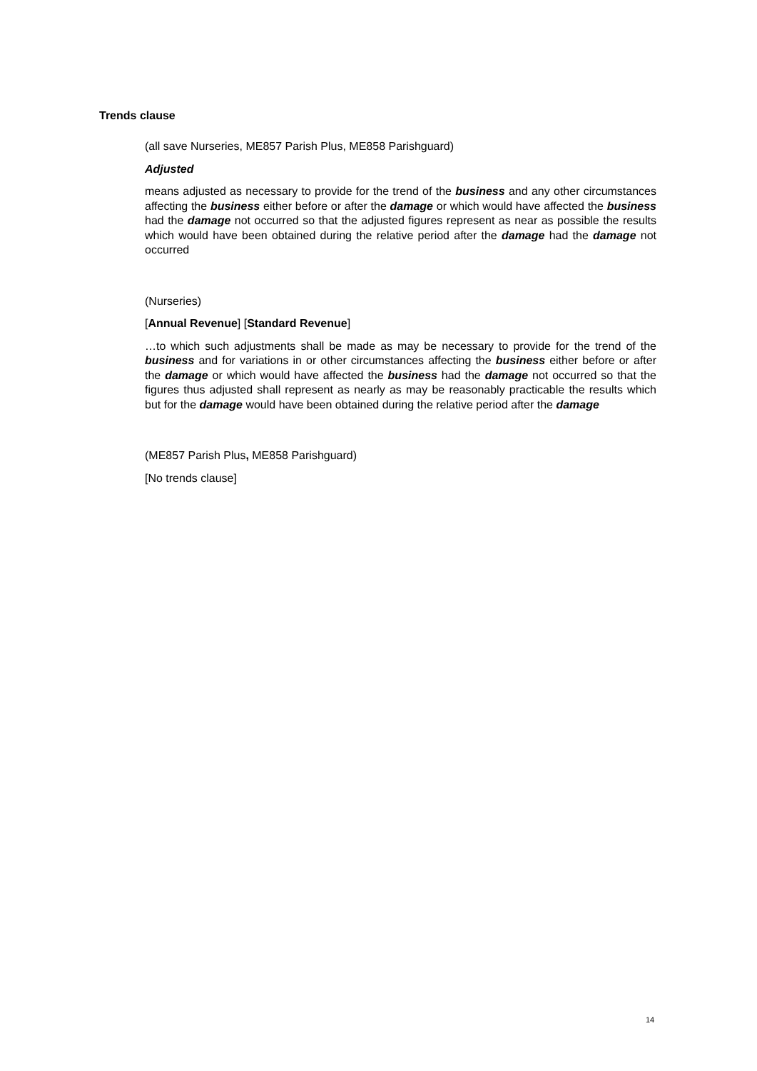Trends clause
(all save Nurseries, ME857 Parish Plus, ME858 Parishguard)
Adjusted
means adjusted as necessary to provide for the trend of the business and any other circumstances affecting the business either before or after the damage or which would have affected the business had the damage not occurred so that the adjusted figures represent as near as possible the results which would have been obtained during the relative period after the damage had the damage not occurred
(Nurseries)
[Annual Revenue] [Standard Revenue]
…to which such adjustments shall be made as may be necessary to provide for the trend of the business and for variations in or other circumstances affecting the business either before or after the damage or which would have affected the business had the damage not occurred so that the figures thus adjusted shall represent as nearly as may be reasonably practicable the results which but for the damage would have been obtained during the relative period after the damage
(ME857 Parish Plus, ME858 Parishguard)
[No trends clause]
14